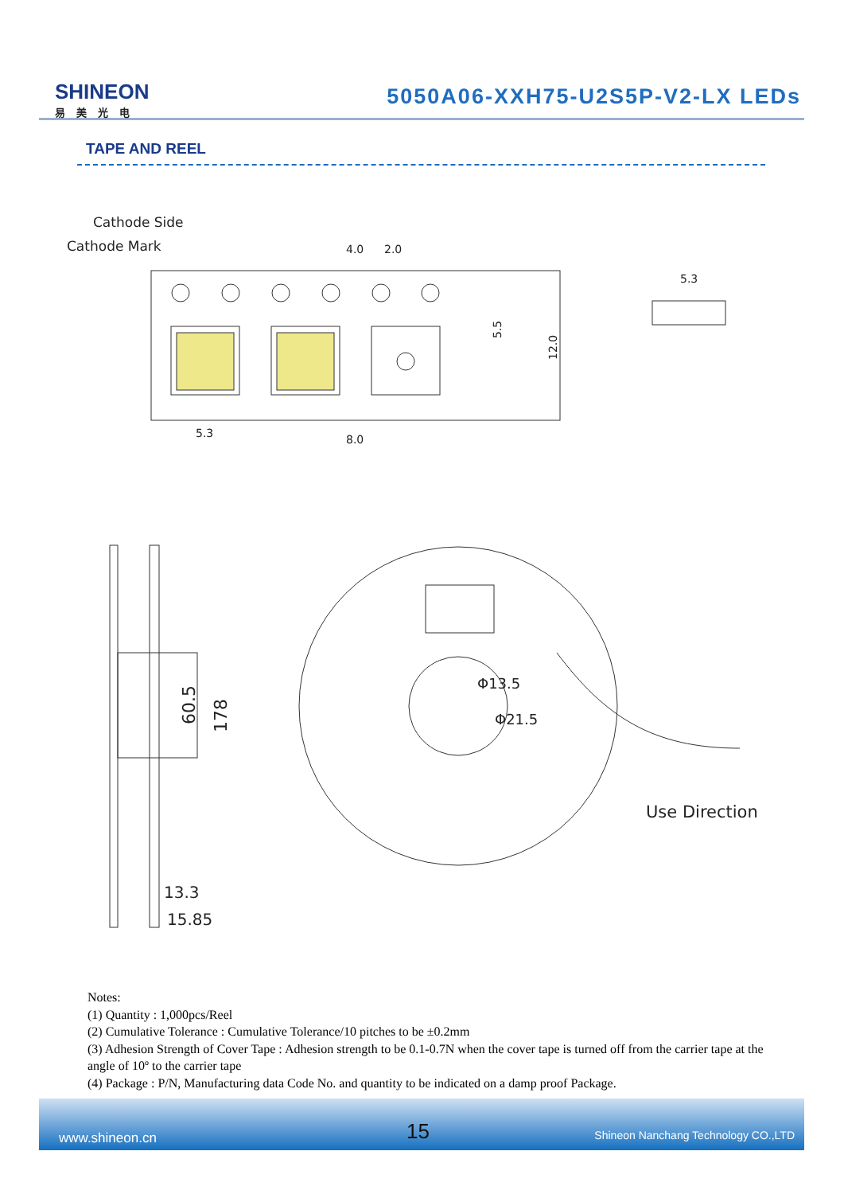SHINEON
易美光电
5050A06-XXH75-U2S5P-V2-LX LEDs
TAPE AND REEL
Cathode Side
Cathode Mark
4.0
2.0
5.3
5.3
8.0
12.0
5.5
60.5
178
13.3
15.85
Φ13.5
Φ21.5
Use Direction
Notes:
(1) Quantity : 1,000pcs/Reel
(2) Cumulative Tolerance : Cumulative Tolerance/10 pitches to be ±0.2mm
(3) Adhesion Strength of Cover Tape : Adhesion strength to be 0.1-0.7N when the cover tape is turned off from the carrier tape at the angle of 10º to the carrier tape
(4) Package : P/N, Manufacturing data Code No. and quantity to be indicated on a damp proof Package.
www.shineon.cn 15 Shineon Nanchang Technology CO.,LTD